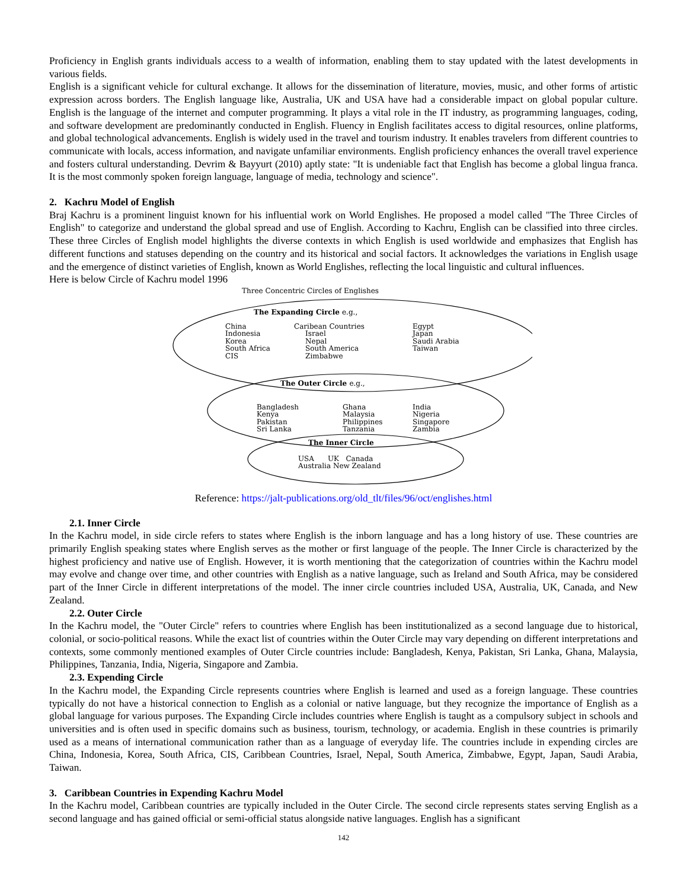Proficiency in English grants individuals access to a wealth of information, enabling them to stay updated with the latest developments in various fields.
English is a significant vehicle for cultural exchange. It allows for the dissemination of literature, movies, music, and other forms of artistic expression across borders. The English language like, Australia, UK and USA have had a considerable impact on global popular culture. English is the language of the internet and computer programming. It plays a vital role in the IT industry, as programming languages, coding, and software development are predominantly conducted in English. Fluency in English facilitates access to digital resources, online platforms, and global technological advancements. English is widely used in the travel and tourism industry. It enables travelers from different countries to communicate with locals, access information, and navigate unfamiliar environments. English proficiency enhances the overall travel experience and fosters cultural understanding. Devrim & Bayyurt (2010) aptly state: "It is undeniable fact that English has become a global lingua franca. It is the most commonly spoken foreign language, language of media, technology and science".
2. Kachru Model of English
Braj Kachru is a prominent linguist known for his influential work on World Englishes. He proposed a model called "The Three Circles of English" to categorize and understand the global spread and use of English. According to Kachru, English can be classified into three circles. These three Circles of English model highlights the diverse contexts in which English is used worldwide and emphasizes that English has different functions and statuses depending on the country and its historical and social factors. It acknowledges the variations in English usage and the emergence of distinct varieties of English, known as World Englishes, reflecting the local linguistic and cultural influences.
Here is below Circle of Kachru model 1996
Three Concentric Circles of Englishes
The Expanding Circle e.g.,
China
Indonesia
Korea
South Africa
CIS
Caribean Countries
Israel
Nepal
South America
Zimbabwe
Egypt
Japan
Saudi Arabia
Taiwan
The Outer Circle e.g.,
Bangladesh
Kenya
Pakistan
Sri Lanka
Ghana
Malaysia
Philippines
Tanzania
India
Nigeria
Singapore
Zambia
The Inner Circle
USA UK Canada
Australia New Zealand
Reference: https://jalt-publications.org/old_tlt/files/96/oct/englishes.html
2.1. Inner Circle
In the Kachru model, in side circle refers to states where English is the inborn language and has a long history of use. These countries are primarily English speaking states where English serves as the mother or first language of the people. The Inner Circle is characterized by the highest proficiency and native use of English. However, it is worth mentioning that the categorization of countries within the Kachru model may evolve and change over time, and other countries with English as a native language, such as Ireland and South Africa, may be considered part of the Inner Circle in different interpretations of the model. The inner circle countries included USA, Australia, UK, Canada, and New Zealand.
2.2. Outer Circle
In the Kachru model, the "Outer Circle" refers to countries where English has been institutionalized as a second language due to historical, colonial, or socio-political reasons. While the exact list of countries within the Outer Circle may vary depending on different interpretations and contexts, some commonly mentioned examples of Outer Circle countries include: Bangladesh, Kenya, Pakistan, Sri Lanka, Ghana, Malaysia, Philippines, Tanzania, India, Nigeria, Singapore and Zambia.
2.3. Expending Circle
In the Kachru model, the Expanding Circle represents countries where English is learned and used as a foreign language. These countries typically do not have a historical connection to English as a colonial or native language, but they recognize the importance of English as a global language for various purposes. The Expanding Circle includes countries where English is taught as a compulsory subject in schools and universities and is often used in specific domains such as business, tourism, technology, or academia. English in these countries is primarily used as a means of international communication rather than as a language of everyday life. The countries include in expending circles are China, Indonesia, Korea, South Africa, CIS, Caribbean Countries, Israel, Nepal, South America, Zimbabwe, Egypt, Japan, Saudi Arabia, Taiwan.
3. Caribbean Countries in Expending Kachru Model
In the Kachru model, Caribbean countries are typically included in the Outer Circle. The second circle represents states serving English as a second language and has gained official or semi-official status alongside native languages. English has a significant
142